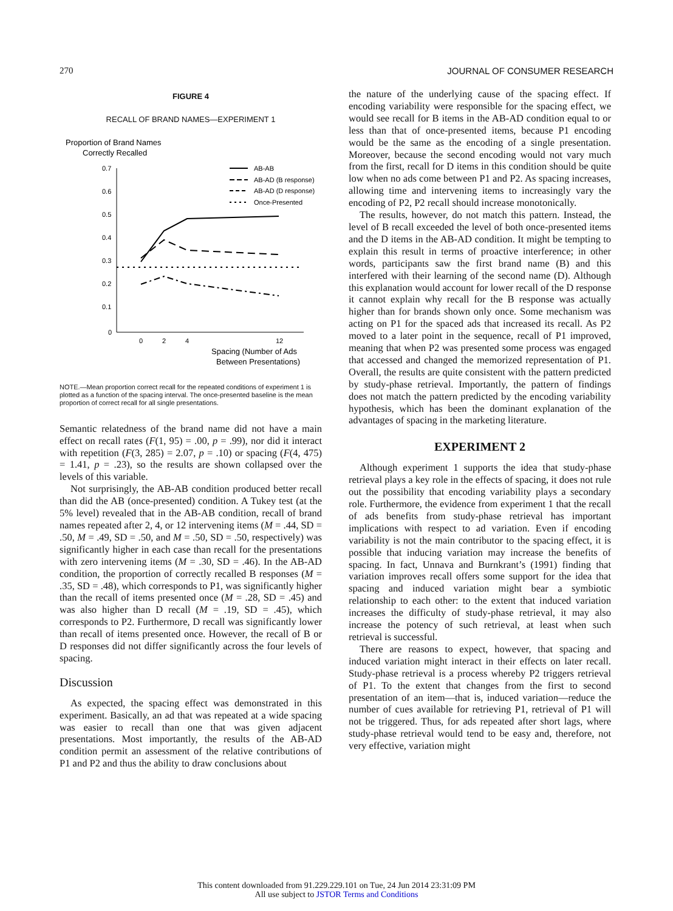270 JOURNAL OF CONSUMER RESEARCH
FIGURE 4
RECALL OF BRAND NAMES—EXPERIMENT 1
Proportion of Brand Names
Correctly Recalled
0.7
0.6
0.5
0.4
0.3
0.2
0.1
0
0
2
4
12
Spacing (Number of Ads
Between Presentations)
AB-AB
AB-AD (B response)
AB-AD (D response)
Once-Presented
NOTE.—Mean proportion correct recall for the repeated conditions of experiment 1 is plotted as a function of the spacing interval. The once-presented baseline is the mean proportion of correct recall for all single presentations.
Semantic relatedness of the brand name did not have a main effect on recall rates (F(1, 95) = .00, p = .99), nor did it interact with repetition (F(3, 285) = 2.07, p = .10) or spacing (F(4, 475) = 1.41, p = .23), so the results are shown collapsed over the levels of this variable.
Not surprisingly, the AB-AB condition produced better recall than did the AB (once-presented) condition. A Tukey test (at the 5% level) revealed that in the AB-AB condition, recall of brand names repeated after 2, 4, or 12 intervening items (M = .44, SD = .50, M = .49, SD = .50, and M = .50, SD = .50, respectively) was significantly higher in each case than recall for the presentations with zero intervening items (M = .30, SD = .46). In the AB-AD condition, the proportion of correctly recalled B responses (M = .35, SD = .48), which corresponds to P1, was significantly higher than the recall of items presented once (M = .28, SD = .45) and was also higher than D recall (M = .19, SD = .45), which corresponds to P2. Furthermore, D recall was significantly lower than recall of items presented once. However, the recall of B or D responses did not differ significantly across the four levels of spacing.
Discussion
As expected, the spacing effect was demonstrated in this experiment. Basically, an ad that was repeated at a wide spacing was easier to recall than one that was given adjacent presentations. Most importantly, the results of the AB-AD condition permit an assessment of the relative contributions of P1 and P2 and thus the ability to draw conclusions about
the nature of the underlying cause of the spacing effect. If encoding variability were responsible for the spacing effect, we would see recall for B items in the AB-AD condition equal to or less than that of once-presented items, because P1 encoding would be the same as the encoding of a single presentation. Moreover, because the second encoding would not vary much from the first, recall for D items in this condition should be quite low when no ads come between P1 and P2. As spacing increases, allowing time and intervening items to increasingly vary the encoding of P2, P2 recall should increase monotonically.
The results, however, do not match this pattern. Instead, the level of B recall exceeded the level of both once-presented items and the D items in the AB-AD condition. It might be tempting to explain this result in terms of proactive interference; in other words, participants saw the first brand name (B) and this interfered with their learning of the second name (D). Although this explanation would account for lower recall of the D response it cannot explain why recall for the B response was actually higher than for brands shown only once. Some mechanism was acting on P1 for the spaced ads that increased its recall. As P2 moved to a later point in the sequence, recall of P1 improved, meaning that when P2 was presented some process was engaged that accessed and changed the memorized representation of P1. Overall, the results are quite consistent with the pattern predicted by study-phase retrieval. Importantly, the pattern of findings does not match the pattern predicted by the encoding variability hypothesis, which has been the dominant explanation of the advantages of spacing in the marketing literature.
EXPERIMENT 2
Although experiment 1 supports the idea that study-phase retrieval plays a key role in the effects of spacing, it does not rule out the possibility that encoding variability plays a secondary role. Furthermore, the evidence from experiment 1 that the recall of ads benefits from study-phase retrieval has important implications with respect to ad variation. Even if encoding variability is not the main contributor to the spacing effect, it is possible that inducing variation may increase the benefits of spacing. In fact, Unnava and Burnkrant’s (1991) finding that variation improves recall offers some support for the idea that spacing and induced variation might bear a symbiotic relationship to each other: to the extent that induced variation increases the difficulty of study-phase retrieval, it may also increase the potency of such retrieval, at least when such retrieval is successful.
There are reasons to expect, however, that spacing and induced variation might interact in their effects on later recall. Study-phase retrieval is a process whereby P2 triggers retrieval of P1. To the extent that changes from the first to second presentation of an item—that is, induced variation—reduce the number of cues available for retrieving P1, retrieval of P1 will not be triggered. Thus, for ads repeated after short lags, where study-phase retrieval would tend to be easy and, therefore, not very effective, variation might
This content downloaded from 91.229.229.101 on Tue, 24 Jun 2014 23:31:09 PM
All use subject to JSTOR Terms and Conditions